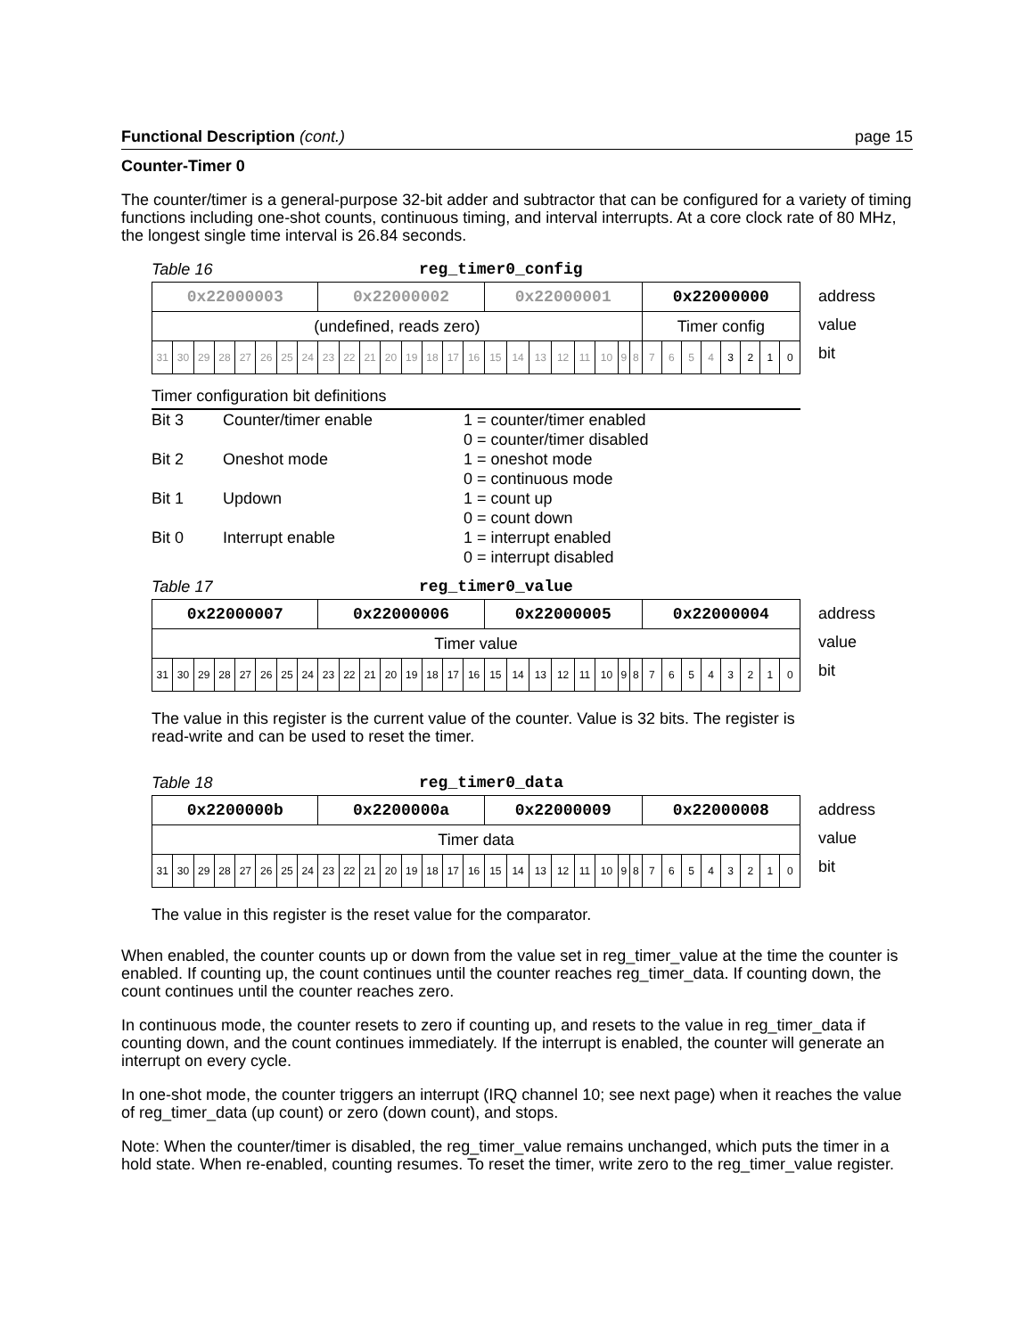Functional Description (cont.) page 15
Counter-Timer 0
The counter/timer is a general-purpose 32-bit adder and subtractor that can be configured for a variety of timing functions including one-shot counts, continuous timing, and interval interrupts. At a core clock rate of 80 MHz, the longest single time interval is 26.84 seconds.
Table 16 reg_timer0_config
| 0x22000003 | | | | | | | | 0x22000002 | | | | | | | | 0x22000001 | | | | | | | | 0x22000000 | | | | | | | |
| (undefined, reads zero) | | | | | | | | | | | | | | | | | | | | | | | | Timer config | | | | | | | |
| 31 | 30 | 29 | 28 | 27 | 26 | 25 | 24 | 23 | 22 | 21 | 20 | 19 | 18 | 17 | 16 | 15 | 14 | 13 | 12 | 11 | 10 | 9 | 8 | 7 | 6 | 5 | 4 | 3 | 2 | 1 | 0 |
address
value
bit
Timer configuration bit definitions
| Bit 3 | Counter/timer enable | 1 = counter/timer enabled 0 = counter/timer disabled |
| Bit 2 | Oneshot mode | 1 = oneshot mode 0 = continuous mode |
| Bit 1 | Updown | 1 = count up 0 = count down |
| Bit 0 | Interrupt enable | 1 = interrupt enabled 0 = interrupt disabled |
Table 17 reg_timer0_value
| 0x22000007 | | | | | | | | 0x22000006 | | | | | | | | 0x22000005 | | | | | | | | 0x22000004 | | | | | | | |
| Timer value | | | | | | | | | | | | | | | | | | | | | | | | | | | | | | | |
| 31 | 30 | 29 | 28 | 27 | 26 | 25 | 24 | 23 | 22 | 21 | 20 | 19 | 18 | 17 | 16 | 15 | 14 | 13 | 12 | 11 | 10 | 9 | 8 | 7 | 6 | 5 | 4 | 3 | 2 | 1 | 0 |
address
value
bit
The value in this register is the current value of the counter. Value is 32 bits. The register is read-write and can be used to reset the timer.
Table 18 reg_timer0_data
| 0x2200000b | | | | | | | | 0x2200000a | | | | | | | | 0x22000009 | | | | | | | | 0x22000008 | | | | | | | |
| Timer data | | | | | | | | | | | | | | | | | | | | | | | | | | | | | | | |
| 31 | 30 | 29 | 28 | 27 | 26 | 25 | 24 | 23 | 22 | 21 | 20 | 19 | 18 | 17 | 16 | 15 | 14 | 13 | 12 | 11 | 10 | 9 | 8 | 7 | 6 | 5 | 4 | 3 | 2 | 1 | 0 |
address
value
bit
The value in this register is the reset value for the comparator.
When enabled, the counter counts up or down from the value set in reg_timer_value at the time the counter is enabled. If counting up, the count continues until the counter reaches reg_timer_data. If counting down, the count continues until the counter reaches zero.
In continuous mode, the counter resets to zero if counting up, and resets to the value in reg_timer_data if counting down, and the count continues immediately. If the interrupt is enabled, the counter will generate an interrupt on every cycle.
In one-shot mode, the counter triggers an interrupt (IRQ channel 10; see next page) when it reaches the value of reg_timer_data (up count) or zero (down count), and stops.
Note: When the counter/timer is disabled, the reg_timer_value remains unchanged, which puts the timer in a hold state. When re-enabled, counting resumes. To reset the timer, write zero to the reg_timer_value register.